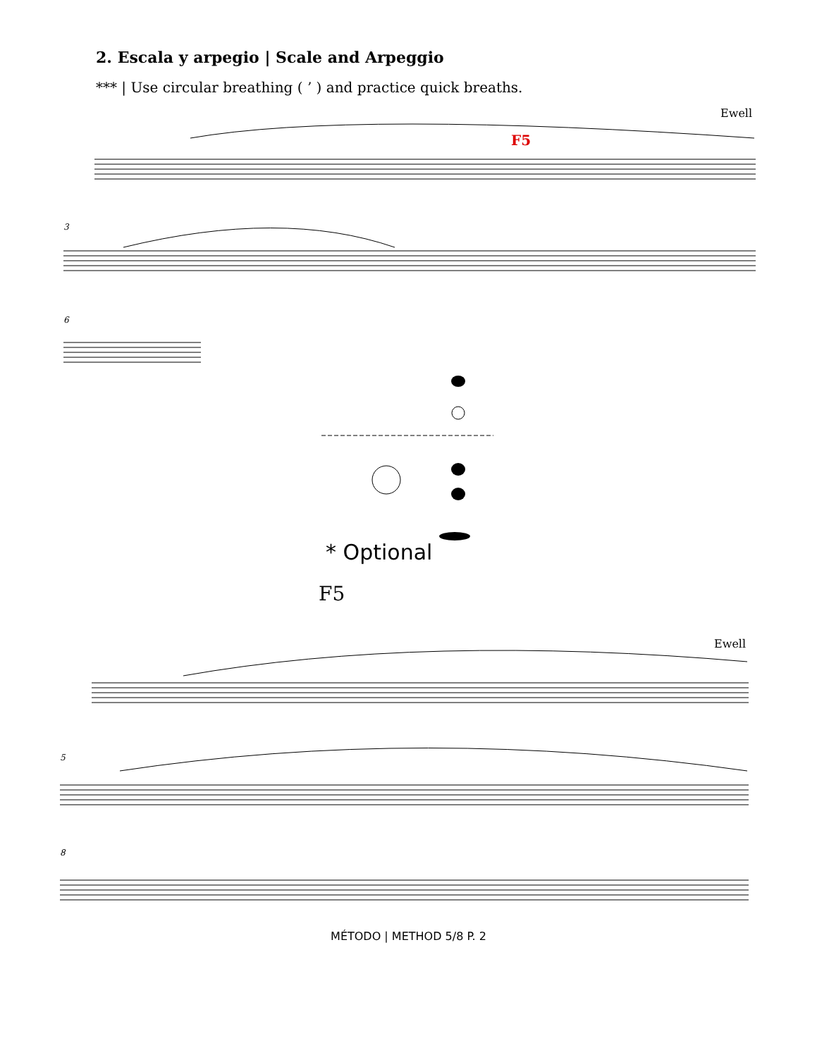2. Escala y arpegio | Scale and Arpeggio
*** | Use circular breathing ( ’ ) and practice quick breaths.
Ewell
F5
3
6
* Optional
F5
Ewell
5
8
MÉTODO | METHOD 5/8 P. 2